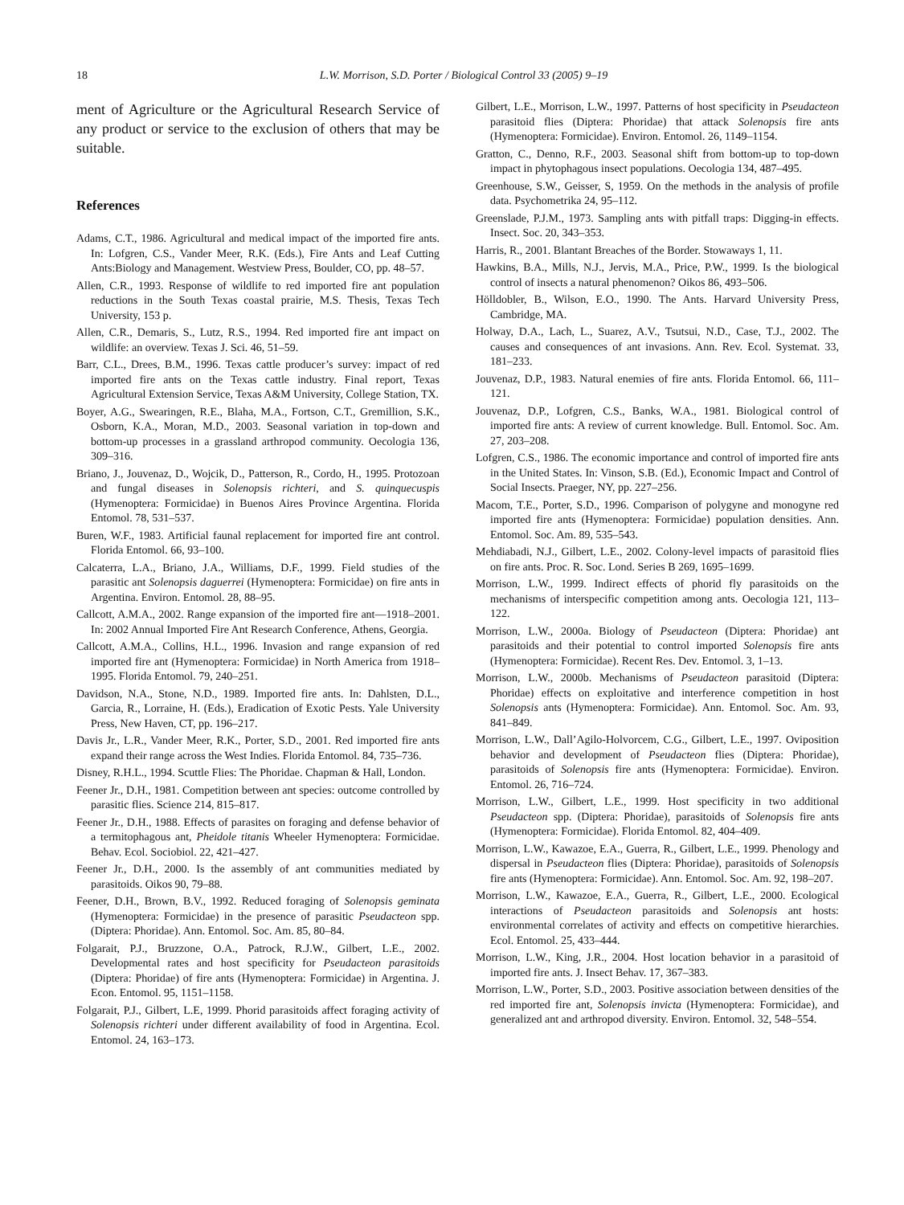18 L.W. Morrison, S.D. Porter / Biological Control 33 (2005) 9–19
ment of Agriculture or the Agricultural Research Service of any product or service to the exclusion of others that may be suitable.
References
Adams, C.T., 1986. Agricultural and medical impact of the imported fire ants. In: Lofgren, C.S., Vander Meer, R.K. (Eds.), Fire Ants and Leaf Cutting Ants:Biology and Management. Westview Press, Boulder, CO, pp. 48–57.
Allen, C.R., 1993. Response of wildlife to red imported fire ant population reductions in the South Texas coastal prairie, M.S. Thesis, Texas Tech University, 153 p.
Allen, C.R., Demaris, S., Lutz, R.S., 1994. Red imported fire ant impact on wildlife: an overview. Texas J. Sci. 46, 51–59.
Barr, C.L., Drees, B.M., 1996. Texas cattle producer’s survey: impact of red imported fire ants on the Texas cattle industry. Final report, Texas Agricultural Extension Service, Texas A&M University, College Station, TX.
Boyer, A.G., Swearingen, R.E., Blaha, M.A., Fortson, C.T., Gremillion, S.K., Osborn, K.A., Moran, M.D., 2003. Seasonal variation in top-down and bottom-up processes in a grassland arthropod community. Oecologia 136, 309–316.
Briano, J., Jouvenaz, D., Wojcik, D., Patterson, R., Cordo, H., 1995. Protozoan and fungal diseases in Solenopsis richteri, and S. quinquecuspis (Hymenoptera: Formicidae) in Buenos Aires Province Argentina. Florida Entomol. 78, 531–537.
Buren, W.F., 1983. Artificial faunal replacement for imported fire ant control. Florida Entomol. 66, 93–100.
Calcaterra, L.A., Briano, J.A., Williams, D.F., 1999. Field studies of the parasitic ant Solenopsis daguerrei (Hymenoptera: Formicidae) on fire ants in Argentina. Environ. Entomol. 28, 88–95.
Callcott, A.M.A., 2002. Range expansion of the imported fire ant—1918–2001. In: 2002 Annual Imported Fire Ant Research Conference, Athens, Georgia.
Callcott, A.M.A., Collins, H.L., 1996. Invasion and range expansion of red imported fire ant (Hymenoptera: Formicidae) in North America from 1918–1995. Florida Entomol. 79, 240–251.
Davidson, N.A., Stone, N.D., 1989. Imported fire ants. In: Dahlsten, D.L., Garcia, R., Lorraine, H. (Eds.), Eradication of Exotic Pests. Yale University Press, New Haven, CT, pp. 196–217.
Davis Jr., L.R., Vander Meer, R.K., Porter, S.D., 2001. Red imported fire ants expand their range across the West Indies. Florida Entomol. 84, 735–736.
Disney, R.H.L., 1994. Scuttle Flies: The Phoridae. Chapman & Hall, London.
Feener Jr., D.H., 1981. Competition between ant species: outcome controlled by parasitic flies. Science 214, 815–817.
Feener Jr., D.H., 1988. Effects of parasites on foraging and defense behavior of a termitophagous ant, Pheidole titanis Wheeler Hymenoptera: Formicidae. Behav. Ecol. Sociobiol. 22, 421–427.
Feener Jr., D.H., 2000. Is the assembly of ant communities mediated by parasitoids. Oikos 90, 79–88.
Feener, D.H., Brown, B.V., 1992. Reduced foraging of Solenopsis geminata (Hymenoptera: Formicidae) in the presence of parasitic Pseudacteon spp. (Diptera: Phoridae). Ann. Entomol. Soc. Am. 85, 80–84.
Folgarait, P.J., Bruzzone, O.A., Patrock, R.J.W., Gilbert, L.E., 2002. Developmental rates and host specificity for Pseudacteon parasitoids (Diptera: Phoridae) of fire ants (Hymenoptera: Formicidae) in Argentina. J. Econ. Entomol. 95, 1151–1158.
Folgarait, P.J., Gilbert, L.E, 1999. Phorid parasitoids affect foraging activity of Solenopsis richteri under different availability of food in Argentina. Ecol. Entomol. 24, 163–173.
Gilbert, L.E., Morrison, L.W., 1997. Patterns of host specificity in Pseudacteon parasitoid flies (Diptera: Phoridae) that attack Solenopsis fire ants (Hymenoptera: Formicidae). Environ. Entomol. 26, 1149–1154.
Gratton, C., Denno, R.F., 2003. Seasonal shift from bottom-up to top-down impact in phytophagous insect populations. Oecologia 134, 487–495.
Greenhouse, S.W., Geisser, S, 1959. On the methods in the analysis of profile data. Psychometrika 24, 95–112.
Greenslade, P.J.M., 1973. Sampling ants with pitfall traps: Digging-in effects. Insect. Soc. 20, 343–353.
Harris, R., 2001. Blantant Breaches of the Border. Stowaways 1, 11.
Hawkins, B.A., Mills, N.J., Jervis, M.A., Price, P.W., 1999. Is the biological control of insects a natural phenomenon? Oikos 86, 493–506.
Hölldobler, B., Wilson, E.O., 1990. The Ants. Harvard University Press, Cambridge, MA.
Holway, D.A., Lach, L., Suarez, A.V., Tsutsui, N.D., Case, T.J., 2002. The causes and consequences of ant invasions. Ann. Rev. Ecol. Systemat. 33, 181–233.
Jouvenaz, D.P., 1983. Natural enemies of fire ants. Florida Entomol. 66, 111–121.
Jouvenaz, D.P., Lofgren, C.S., Banks, W.A., 1981. Biological control of imported fire ants: A review of current knowledge. Bull. Entomol. Soc. Am. 27, 203–208.
Lofgren, C.S., 1986. The economic importance and control of imported fire ants in the United States. In: Vinson, S.B. (Ed.), Economic Impact and Control of Social Insects. Praeger, NY, pp. 227–256.
Macom, T.E., Porter, S.D., 1996. Comparison of polygyne and monogyne red imported fire ants (Hymenoptera: Formicidae) population densities. Ann. Entomol. Soc. Am. 89, 535–543.
Mehdiabadi, N.J., Gilbert, L.E., 2002. Colony-level impacts of parasitoid flies on fire ants. Proc. R. Soc. Lond. Series B 269, 1695–1699.
Morrison, L.W., 1999. Indirect effects of phorid fly parasitoids on the mechanisms of interspecific competition among ants. Oecologia 121, 113–122.
Morrison, L.W., 2000a. Biology of Pseudacteon (Diptera: Phoridae) ant parasitoids and their potential to control imported Solenopsis fire ants (Hymenoptera: Formicidae). Recent Res. Dev. Entomol. 3, 1–13.
Morrison, L.W., 2000b. Mechanisms of Pseudacteon parasitoid (Diptera: Phoridae) effects on exploitative and interference competition in host Solenopsis ants (Hymenoptera: Formicidae). Ann. Entomol. Soc. Am. 93, 841–849.
Morrison, L.W., Dall’Agilo-Holvorcem, C.G., Gilbert, L.E., 1997. Oviposition behavior and development of Pseudacteon flies (Diptera: Phoridae), parasitoids of Solenopsis fire ants (Hymenoptera: Formicidae). Environ. Entomol. 26, 716–724.
Morrison, L.W., Gilbert, L.E., 1999. Host specificity in two additional Pseudacteon spp. (Diptera: Phoridae), parasitoids of Solenopsis fire ants (Hymenoptera: Formicidae). Florida Entomol. 82, 404–409.
Morrison, L.W., Kawazoe, E.A., Guerra, R., Gilbert, L.E., 1999. Phenology and dispersal in Pseudacteon flies (Diptera: Phoridae), parasitoids of Solenopsis fire ants (Hymenoptera: Formicidae). Ann. Entomol. Soc. Am. 92, 198–207.
Morrison, L.W., Kawazoe, E.A., Guerra, R., Gilbert, L.E., 2000. Ecological interactions of Pseudacteon parasitoids and Solenopsis ant hosts: environmental correlates of activity and effects on competitive hierarchies. Ecol. Entomol. 25, 433–444.
Morrison, L.W., King, J.R., 2004. Host location behavior in a parasitoid of imported fire ants. J. Insect Behav. 17, 367–383.
Morrison, L.W., Porter, S.D., 2003. Positive association between densities of the red imported fire ant, Solenopsis invicta (Hymenoptera: Formicidae), and generalized ant and arthropod diversity. Environ. Entomol. 32, 548–554.